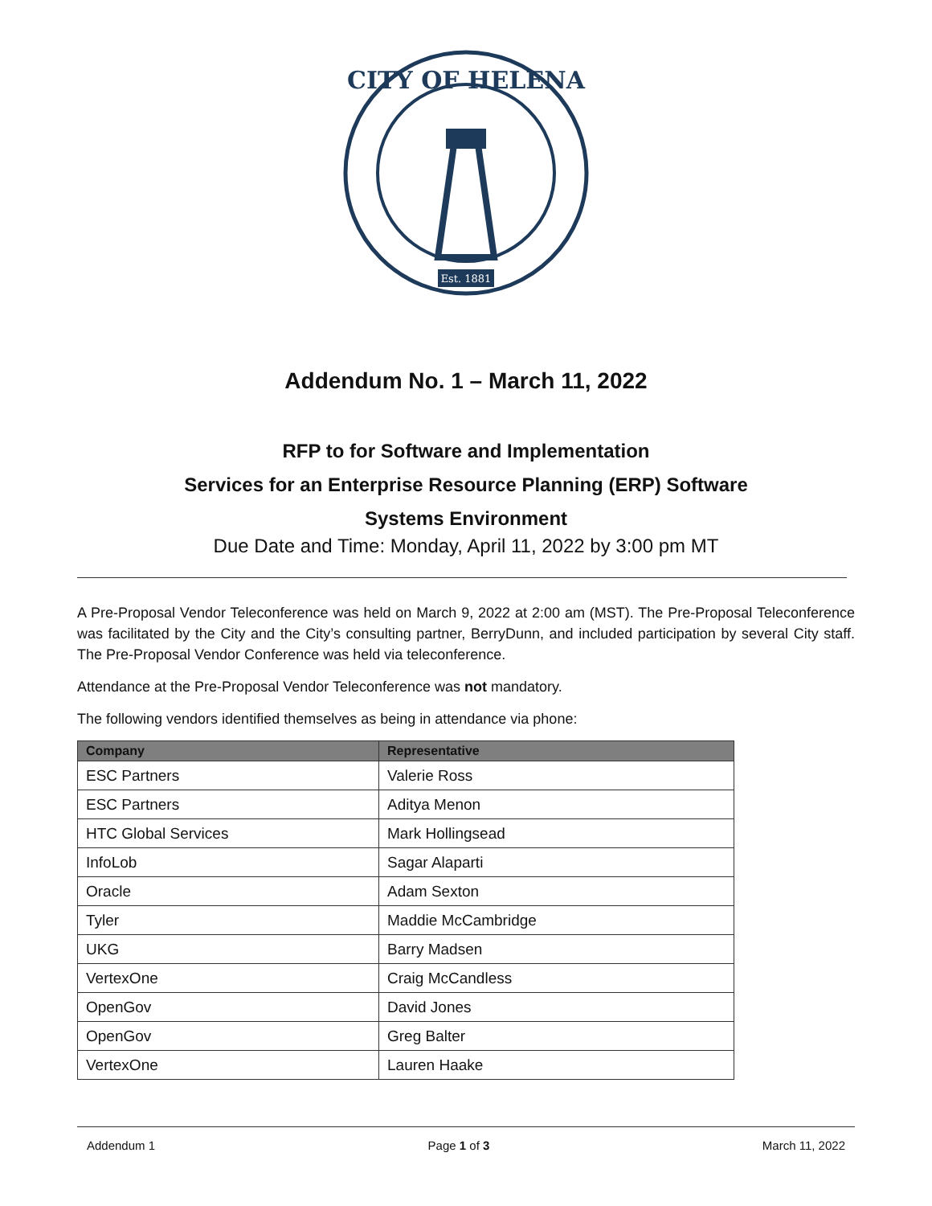CITY OF HELENA
Est. 1881
Addendum No. 1 – March 11, 2022
RFP to for Software and Implementation
Services for an Enterprise Resource Planning (ERP) Software
Systems Environment
Due Date and Time: Monday, April 11, 2022 by 3:00 pm MT
A Pre-Proposal Vendor Teleconference was held on March 9, 2022 at 2:00 am (MST). The Pre-Proposal Teleconference was facilitated by the City and the City’s consulting partner, BerryDunn, and included participation by several City staff. The Pre-Proposal Vendor Conference was held via teleconference.
Attendance at the Pre-Proposal Vendor Teleconference was not mandatory.
The following vendors identified themselves as being in attendance via phone:
| Company | Representative |
| --- | --- |
| ESC Partners | Valerie Ross |
| ESC Partners | Aditya Menon |
| HTC Global Services | Mark Hollingsead |
| InfoLob | Sagar Alaparti |
| Oracle | Adam Sexton |
| Tyler | Maddie McCambridge |
| UKG | Barry Madsen |
| VertexOne | Craig McCandless |
| OpenGov | David Jones |
| OpenGov | Greg Balter |
| VertexOne | Lauren Haake |
Addendum 1 Page 1 of 3 March 11, 2022